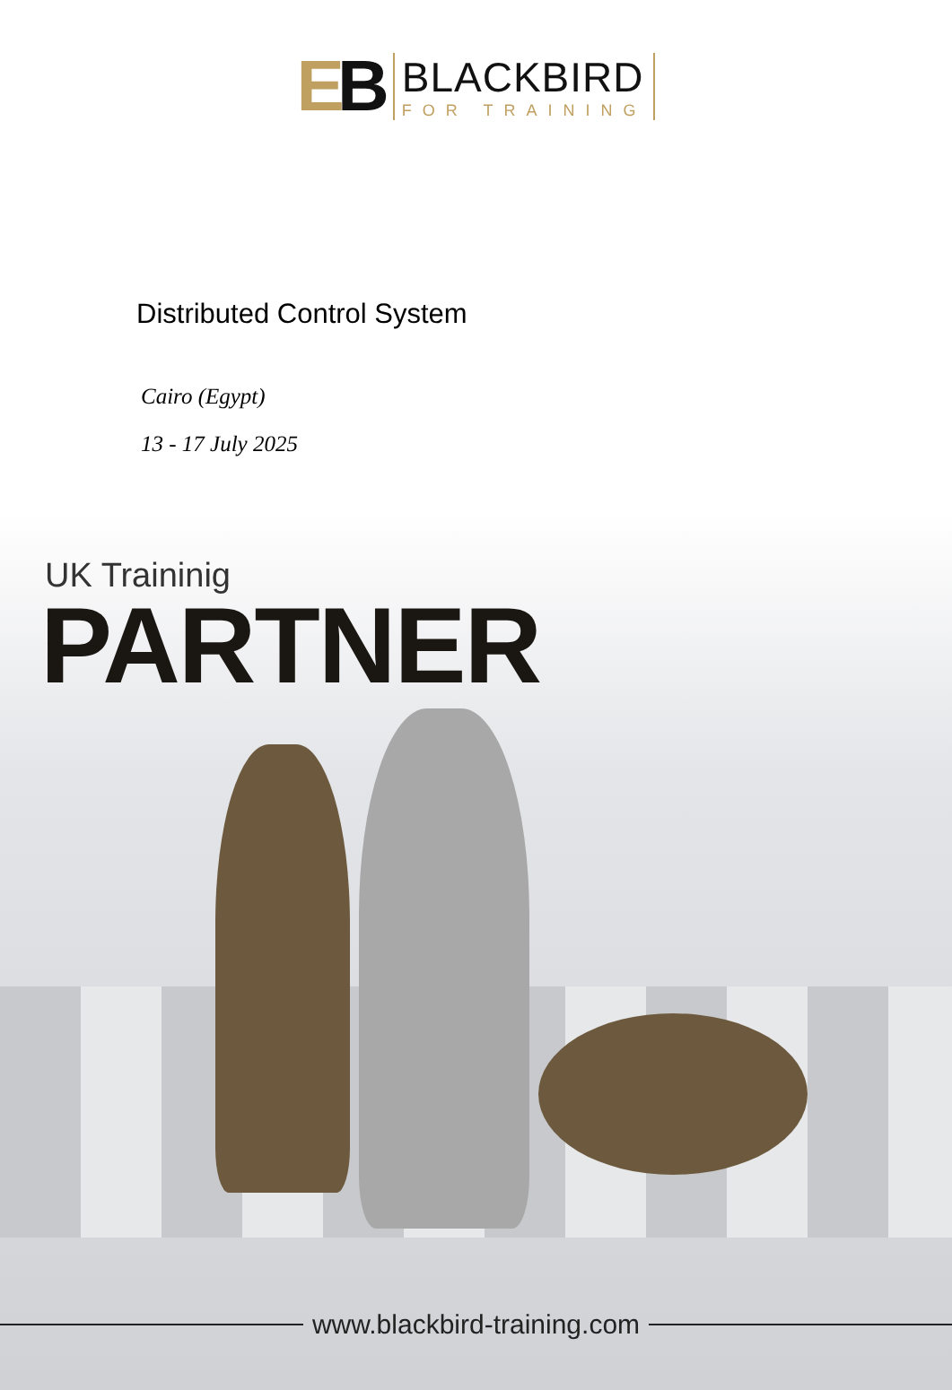EB
BLACKBIRD
FOR TRAINING
Distributed Control System
Cairo (Egypt)
13 - 17 July 2025
UK Traininig
PARTNER
www.blackbird-training.com